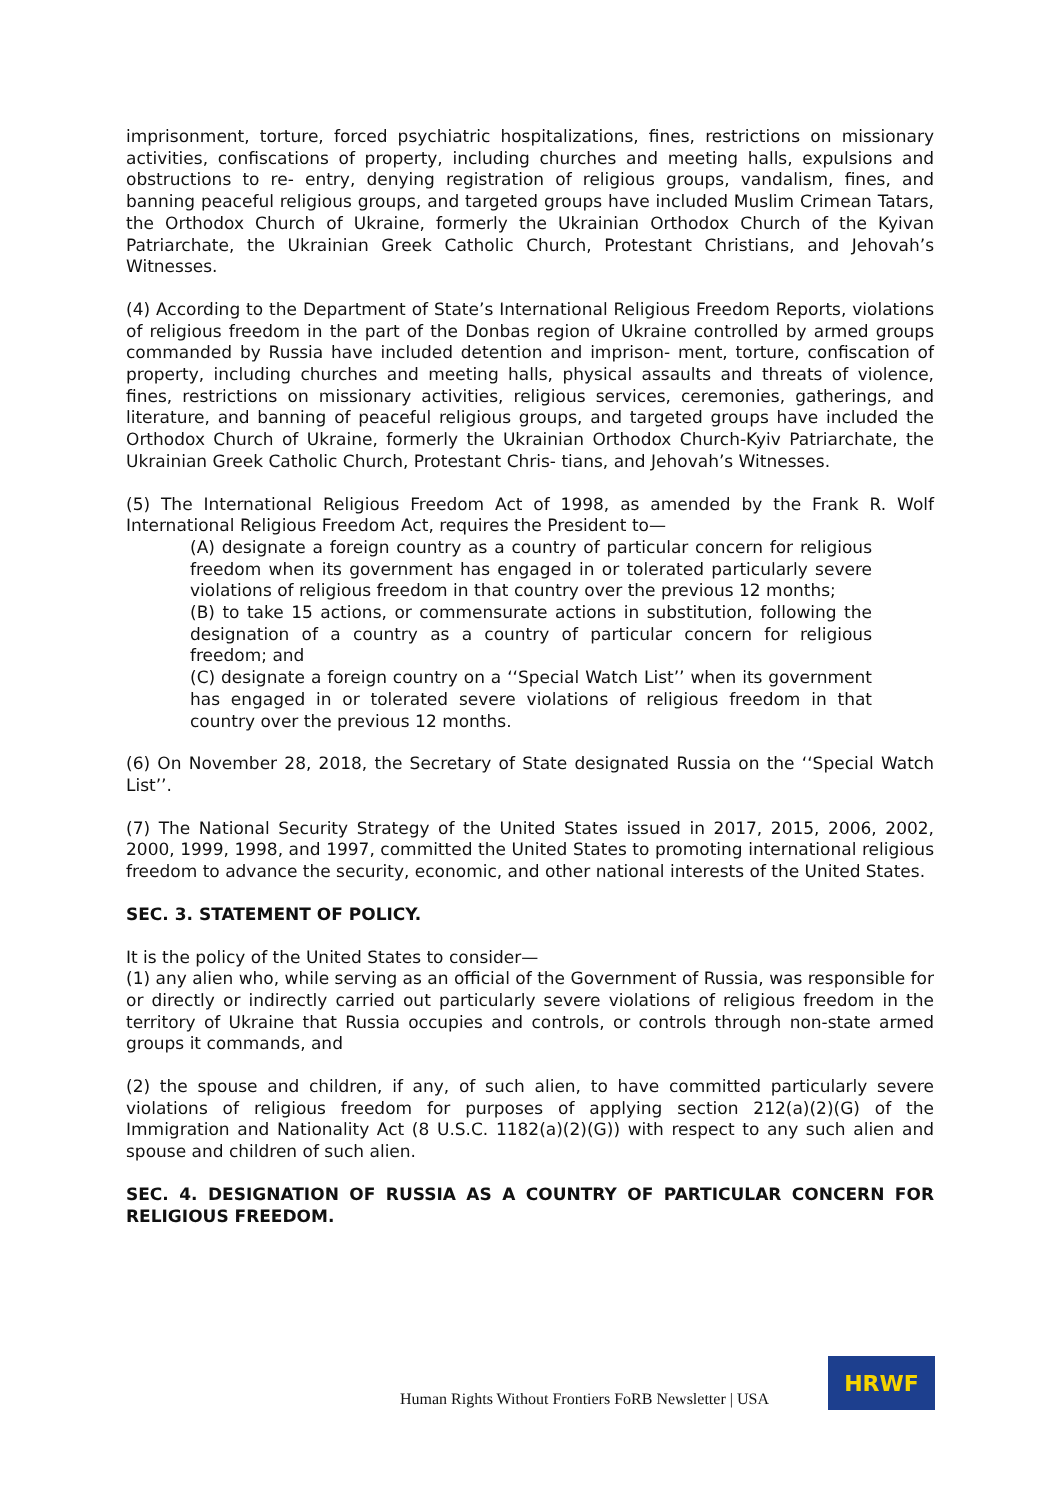imprisonment, torture, forced psychiatric hospitalizations, fines, restrictions on missionary activities, confiscations of property, including churches and meeting halls, expulsions and obstructions to re- entry, denying registration of religious groups, vandalism, fines, and banning peaceful religious groups, and targeted groups have included Muslim Crimean Tatars, the Orthodox Church of Ukraine, formerly the Ukrainian Orthodox Church of the Kyivan Patriarchate, the Ukrainian Greek Catholic Church, Protestant Christians, and Jehovah’s Witnesses.
(4) According to the Department of State’s International Religious Freedom Reports, violations of religious freedom in the part of the Donbas region of Ukraine controlled by armed groups commanded by Russia have included detention and imprison- ment, torture, confiscation of property, including churches and meeting halls, physical assaults and threats of violence, fines, restrictions on missionary activities, religious services, ceremonies, gatherings, and literature, and banning of peaceful religious groups, and targeted groups have included the Orthodox Church of Ukraine, formerly the Ukrainian Orthodox Church-Kyiv Patriarchate, the Ukrainian Greek Catholic Church, Protestant Chris- tians, and Jehovah’s Witnesses.
(5) The International Religious Freedom Act of 1998, as amended by the Frank R. Wolf International Religious Freedom Act, requires the President to—
(A) designate a foreign country as a country of particular concern for religious freedom when its government has engaged in or tolerated particularly severe violations of religious freedom in that country over the previous 12 months;
(B) to take 15 actions, or commensurate actions in substitution, following the designation of a country as a country of particular concern for religious freedom; and
(C) designate a foreign country on a ‘‘Special Watch List’’ when its government has engaged in or tolerated severe violations of religious freedom in that country over the previous 12 months.
(6) On November 28, 2018, the Secretary of State designated Russia on the ‘‘Special Watch List’’.
(7) The National Security Strategy of the United States issued in 2017, 2015, 2006, 2002, 2000, 1999, 1998, and 1997, committed the United States to promoting international religious freedom to advance the security, economic, and other national interests of the United States.
SEC. 3. STATEMENT OF POLICY.
It is the policy of the United States to consider—
(1) any alien who, while serving as an official of the Government of Russia, was responsible for or directly or indirectly carried out particularly severe violations of religious freedom in the territory of Ukraine that Russia occupies and controls, or controls through non-state armed groups it commands, and
(2) the spouse and children, if any, of such alien, to have committed particularly severe violations of religious freedom for purposes of applying section 212(a)(2)(G) of the Immigration and Nationality Act (8 U.S.C. 1182(a)(2)(G)) with respect to any such alien and spouse and children of such alien.
SEC. 4. DESIGNATION OF RUSSIA AS A COUNTRY OF PARTICULAR CONCERN FOR RELIGIOUS FREEDOM.
Human Rights Without Frontiers FoRB Newsletter | USA
HRWF